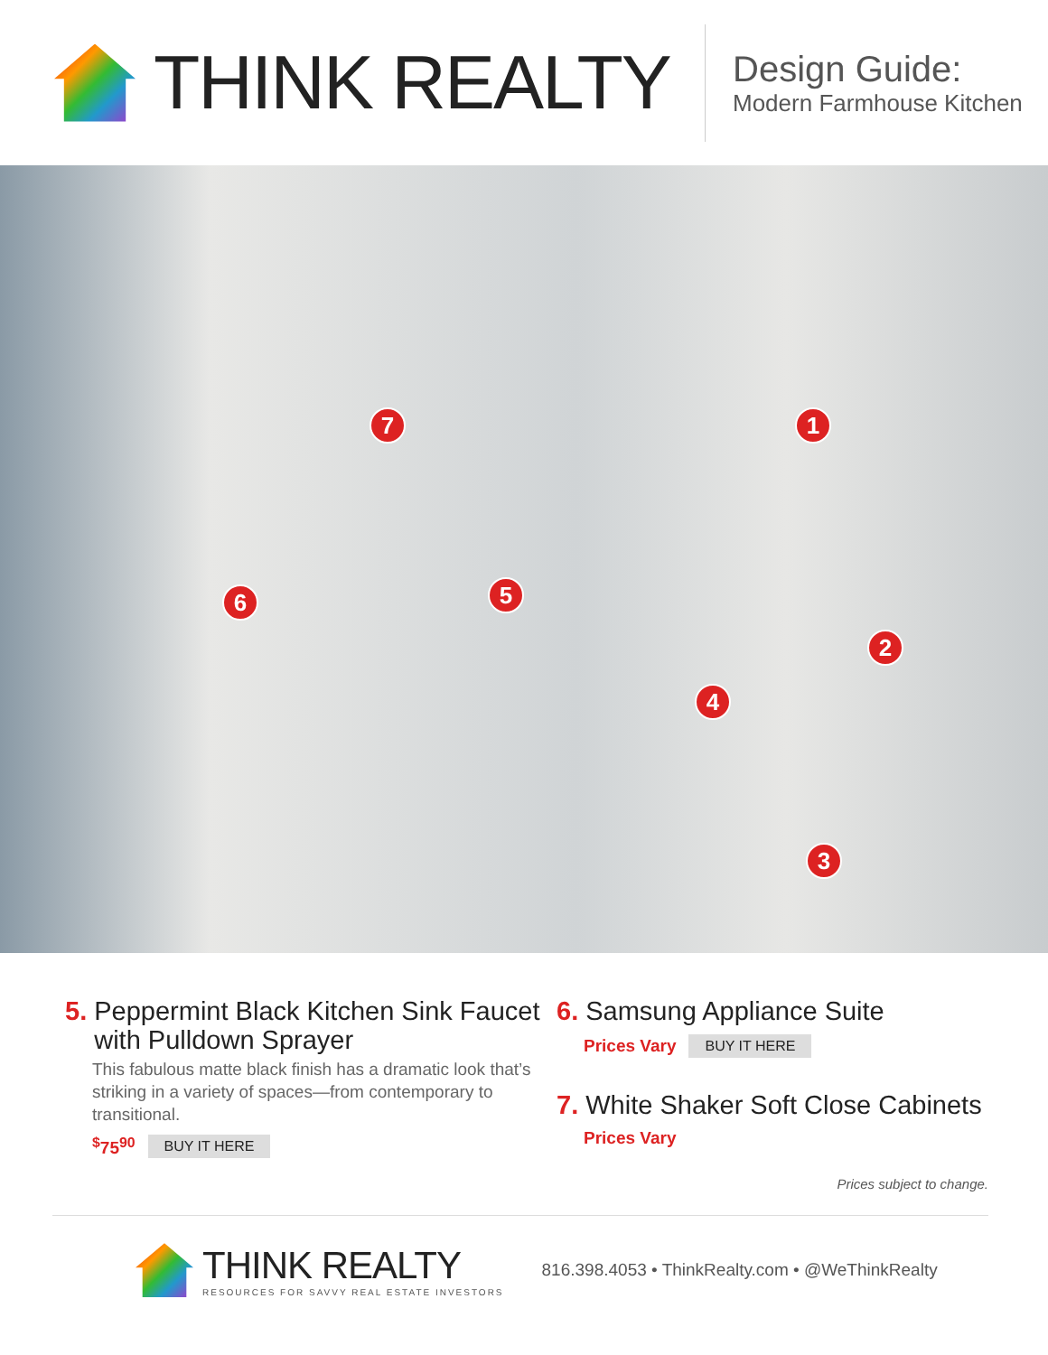THINK REALTY
Design Guide:
Modern Farmhouse Kitchen
1
2
3
4
5
6
7
5. Peppermint Black Kitchen Sink Faucet
with Pulldown Sprayer
This fabulous matte black finish has a dramatic look that’s striking in a variety of spaces—from contemporary to transitional.
<sup>$</sup>75<sup>90</sup> BUY IT HERE
6. Samsung Appliance Suite
Prices Vary BUY IT HERE
7. White Shaker Soft Close Cabinets
Prices Vary
Prices subject to change.
THINK REALTY
RESOURCES FOR SAVVY REAL ESTATE INVESTORS
816.398.4053 • ThinkRealty.com • @WeThinkRealty